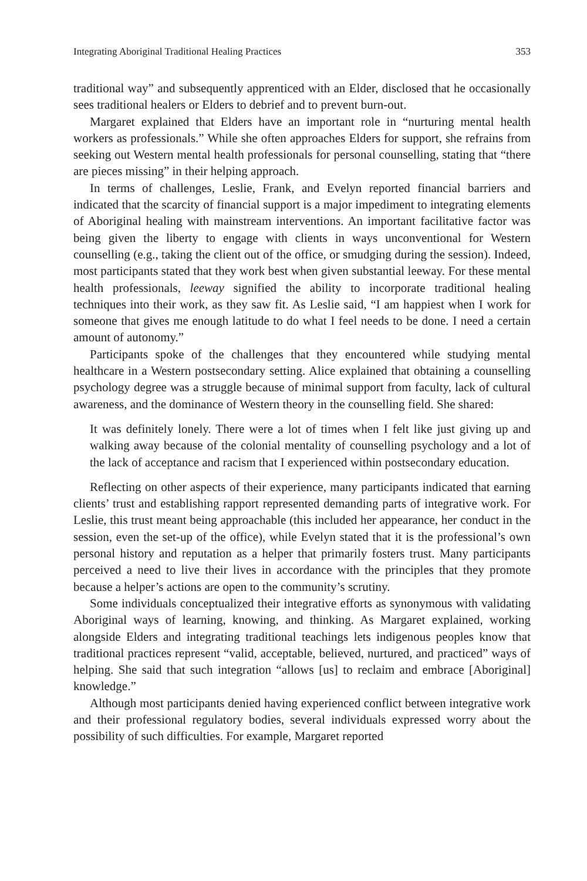Integrating Aboriginal Traditional Healing Practices 353
traditional way” and subsequently apprenticed with an Elder, disclosed that he occasionally sees traditional healers or Elders to debrief and to prevent burn-out.
Margaret explained that Elders have an important role in “nurturing mental health workers as professionals.” While she often approaches Elders for support, she refrains from seeking out Western mental health professionals for personal counselling, stating that “there are pieces missing” in their helping approach.
In terms of challenges, Leslie, Frank, and Evelyn reported financial barriers and indicated that the scarcity of financial support is a major impediment to integrating elements of Aboriginal healing with mainstream interventions. An important facilitative factor was being given the liberty to engage with clients in ways unconventional for Western counselling (e.g., taking the client out of the office, or smudging during the session). Indeed, most participants stated that they work best when given substantial leeway. For these mental health professionals, leeway signified the ability to incorporate traditional healing techniques into their work, as they saw fit. As Leslie said, “I am happiest when I work for someone that gives me enough latitude to do what I feel needs to be done. I need a certain amount of autonomy.”
Participants spoke of the challenges that they encountered while studying mental healthcare in a Western postsecondary setting. Alice explained that obtaining a counselling psychology degree was a struggle because of minimal support from faculty, lack of cultural awareness, and the dominance of Western theory in the counselling field. She shared:
It was definitely lonely. There were a lot of times when I felt like just giving up and walking away because of the colonial mentality of counselling psychology and a lot of the lack of acceptance and racism that I experienced within postsecondary education.
Reflecting on other aspects of their experience, many participants indicated that earning clients’ trust and establishing rapport represented demanding parts of integrative work. For Leslie, this trust meant being approachable (this included her appearance, her conduct in the session, even the set-up of the office), while Evelyn stated that it is the professional’s own personal history and reputation as a helper that primarily fosters trust. Many participants perceived a need to live their lives in accordance with the principles that they promote because a helper’s actions are open to the community’s scrutiny.
Some individuals conceptualized their integrative efforts as synonymous with validating Aboriginal ways of learning, knowing, and thinking. As Margaret explained, working alongside Elders and integrating traditional teachings lets indigenous peoples know that traditional practices represent “valid, acceptable, believed, nurtured, and practiced” ways of helping. She said that such integration “allows [us] to reclaim and embrace [Aboriginal] knowledge.”
Although most participants denied having experienced conflict between integrative work and their professional regulatory bodies, several individuals expressed worry about the possibility of such difficulties. For example, Margaret reported